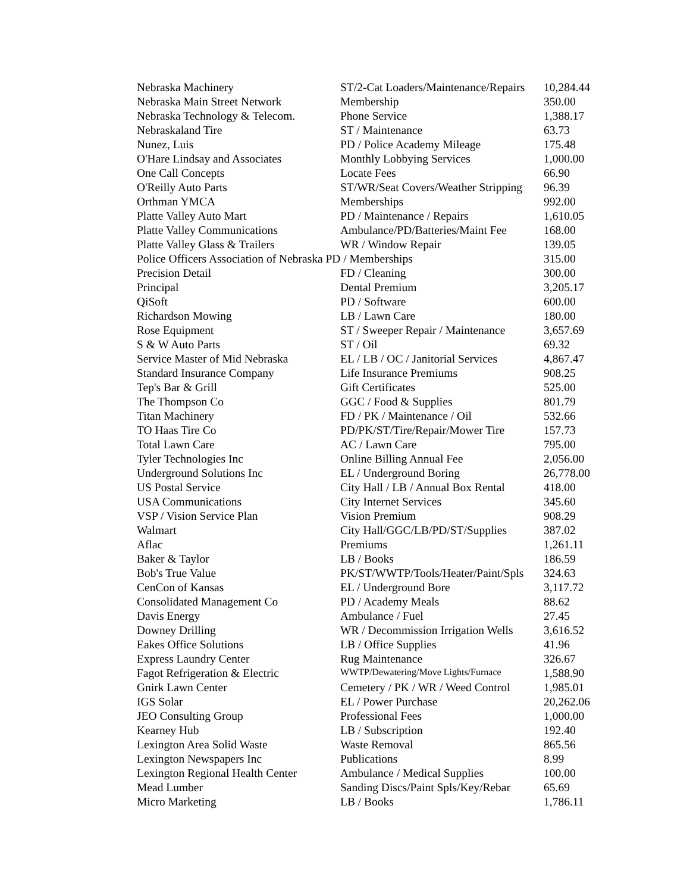| Nebraska Machinery | ST/2-Cat Loaders/Maintenance/Repairs | 10,284.44 |
| Nebraska Main Street Network | Membership | 350.00 |
| Nebraska Technology & Telecom. | Phone Service | 1,388.17 |
| Nebraskaland Tire | ST / Maintenance | 63.73 |
| Nunez, Luis | PD / Police Academy Mileage | 175.48 |
| O'Hare Lindsay and Associates | Monthly Lobbying Services | 1,000.00 |
| One Call Concepts | Locate Fees | 66.90 |
| O'Reilly Auto Parts | ST/WR/Seat Covers/Weather Stripping | 96.39 |
| Orthman YMCA | Memberships | 992.00 |
| Platte Valley Auto Mart | PD / Maintenance / Repairs | 1,610.05 |
| Platte Valley Communications | Ambulance/PD/Batteries/Maint Fee | 168.00 |
| Platte Valley Glass & Trailers | WR / Window Repair | 139.05 |
| Police Officers Association of Nebraska PD / Memberships | | 315.00 |
| Precision Detail | FD / Cleaning | 300.00 |
| Principal | Dental Premium | 3,205.17 |
| QiSoft | PD / Software | 600.00 |
| Richardson Mowing | LB / Lawn Care | 180.00 |
| Rose Equipment | ST / Sweeper Repair / Maintenance | 3,657.69 |
| S & W Auto Parts | ST / Oil | 69.32 |
| Service Master of Mid Nebraska | EL / LB / OC / Janitorial Services | 4,867.47 |
| Standard Insurance Company | Life Insurance Premiums | 908.25 |
| Tep's Bar & Grill | Gift Certificates | 525.00 |
| The Thompson Co | GGC / Food & Supplies | 801.79 |
| Titan Machinery | FD / PK / Maintenance / Oil | 532.66 |
| TO Haas Tire Co | PD/PK/ST/Tire/Repair/Mower Tire | 157.73 |
| Total Lawn Care | AC / Lawn Care | 795.00 |
| Tyler Technologies Inc | Online Billing Annual Fee | 2,056.00 |
| Underground Solutions Inc | EL / Underground Boring | 26,778.00 |
| US Postal Service | City Hall / LB / Annual Box Rental | 418.00 |
| USA Communications | City Internet Services | 345.60 |
| VSP / Vision Service Plan | Vision Premium | 908.29 |
| Walmart | City Hall/GGC/LB/PD/ST/Supplies | 387.02 |
| Aflac | Premiums | 1,261.11 |
| Baker & Taylor | LB / Books | 186.59 |
| Bob's True Value | PK/ST/WWTP/Tools/Heater/Paint/Spls | 324.63 |
| CenCon of Kansas | EL / Underground Bore | 3,117.72 |
| Consolidated Management Co | PD / Academy Meals | 88.62 |
| Davis Energy | Ambulance / Fuel | 27.45 |
| Downey Drilling | WR / Decommission Irrigation Wells | 3,616.52 |
| Eakes Office Solutions | LB / Office Supplies | 41.96 |
| Express Laundry Center | Rug Maintenance | 326.67 |
| Fagot Refrigeration & Electric | WWTP/Dewatering/Move Lights/Furnace | 1,588.90 |
| Gnirk Lawn Center | Cemetery / PK / WR / Weed Control | 1,985.01 |
| IGS Solar | EL / Power Purchase | 20,262.06 |
| JEO Consulting Group | Professional Fees | 1,000.00 |
| Kearney Hub | LB / Subscription | 192.40 |
| Lexington Area Solid Waste | Waste Removal | 865.56 |
| Lexington Newspapers Inc | Publications | 8.99 |
| Lexington Regional Health Center | Ambulance / Medical Supplies | 100.00 |
| Mead Lumber | Sanding Discs/Paint Spls/Key/Rebar | 65.69 |
| Micro Marketing | LB / Books | 1,786.11 |